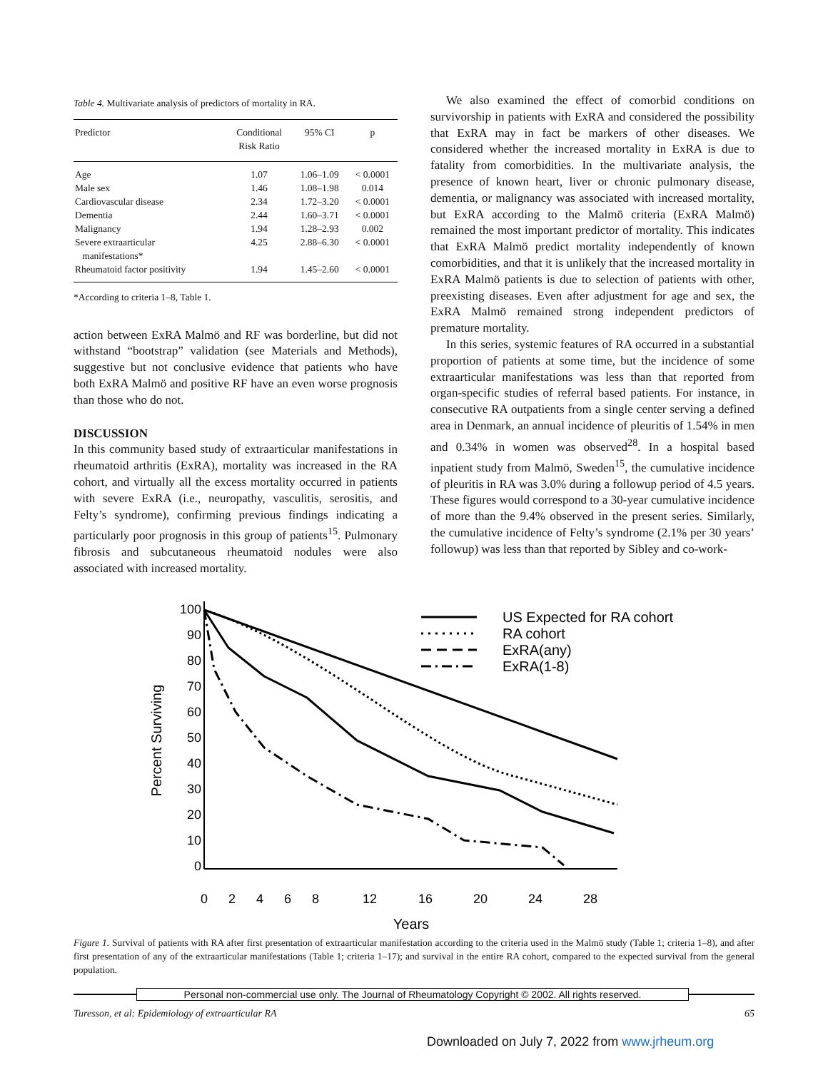Table 4. Multivariate analysis of predictors of mortality in RA.
| Predictor | Conditional Risk Ratio | 95% CI | p |
| --- | --- | --- | --- |
| Age | 1.07 | 1.06–1.09 | < 0.0001 |
| Male sex | 1.46 | 1.08–1.98 | 0.014 |
| Cardiovascular disease | 2.34 | 1.72–3.20 | < 0.0001 |
| Dementia | 2.44 | 1.60–3.71 | < 0.0001 |
| Malignancy | 1.94 | 1.28–2.93 | 0.002 |
| Severe extraarticular manifestations* | 4.25 | 2.88–6.30 | < 0.0001 |
| Rheumatoid factor positivity | 1.94 | 1.45–2.60 | < 0.0001 |
*According to criteria 1–8, Table 1.
action between ExRA Malmö and RF was borderline, but did not withstand “bootstrap” validation (see Materials and Methods), suggestive but not conclusive evidence that patients who have both ExRA Malmö and positive RF have an even worse prognosis than those who do not.
DISCUSSION
In this community based study of extraarticular manifestations in rheumatoid arthritis (ExRA), mortality was increased in the RA cohort, and virtually all the excess mortality occurred in patients with severe ExRA (i.e., neuropathy, vasculitis, serositis, and Felty’s syndrome), confirming previous findings indicating a particularly poor prognosis in this group of patients<sup>15</sup>. Pulmonary fibrosis and subcutaneous rheumatoid nodules were also associated with increased mortality.
We also examined the effect of comorbid conditions on survivorship in patients with ExRA and considered the possibility that ExRA may in fact be markers of other diseases. We considered whether the increased mortality in ExRA is due to fatality from comorbidities. In the multivariate analysis, the presence of known heart, liver or chronic pulmonary disease, dementia, or malignancy was associated with increased mortality, but ExRA according to the Malmö criteria (ExRA Malmö) remained the most important predictor of mortality. This indicates that ExRA Malmö predict mortality independently of known comorbidities, and that it is unlikely that the increased mortality in ExRA Malmö patients is due to selection of patients with other, preexisting diseases. Even after adjustment for age and sex, the ExRA Malmö remained strong independent predictors of premature mortality.
In this series, systemic features of RA occurred in a substantial proportion of patients at some time, but the incidence of some extraarticular manifestations was less than that reported from organ-specific studies of referral based patients. For instance, in consecutive RA outpatients from a single center serving a defined area in Denmark, an annual incidence of pleuritis of 1.54% in men and 0.34% in women was observed<sup>28</sup>. In a hospital based inpatient study from Malmö, Sweden<sup>15</sup>, the cumulative incidence of pleuritis in RA was 3.0% during a followup period of 4.5 years. These figures would correspond to a 30-year cumulative incidence of more than the 9.4% observed in the present series. Similarly, the cumulative incidence of Felty’s syndrome (2.1% per 30 years’ followup) was less than that reported by Sibley and co-work-
100
90
80
70
60
50
40
30
20
10
0
0
2
4
6
8
12
16
20
24
28
Years
Percent Surviving
US Expected for RA cohort
RA cohort
ExRA(any)
ExRA(1-8)
Figure 1. Survival of patients with RA after first presentation of extraarticular manifestation according to the criteria used in the Malmö study (Table 1; criteria 1–8), and after first presentation of any of the extraarticular manifestations (Table 1; criteria 1–17); and survival in the entire RA cohort, compared to the expected survival from the general population.
Personal non-commercial use only. The Journal of Rheumatology Copyright © 2002. All rights reserved.
Turesson, et al: Epidemiology of extraarticular RA 65
Downloaded on July 7, 2022 from www.jrheum.org